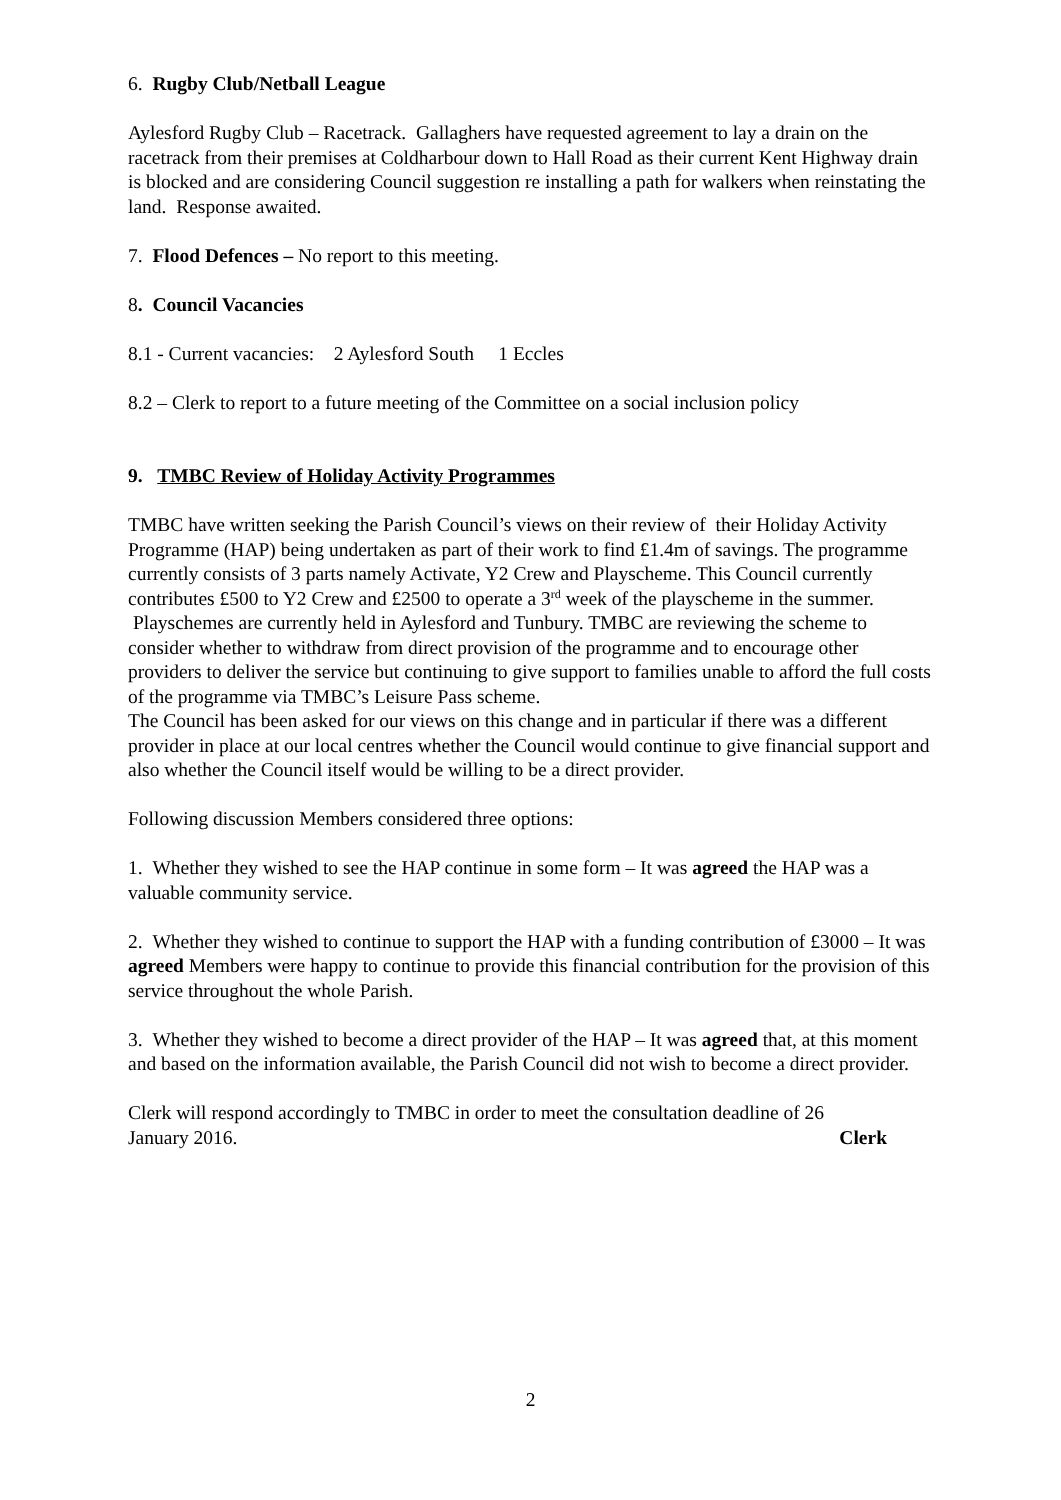6. Rugby Club/Netball League
Aylesford Rugby Club – Racetrack. Gallaghers have requested agreement to lay a drain on the racetrack from their premises at Coldharbour down to Hall Road as their current Kent Highway drain is blocked and are considering Council suggestion re installing a path for walkers when reinstating the land. Response awaited.
7. Flood Defences – No report to this meeting.
8. Council Vacancies
8.1 - Current vacancies: 2 Aylesford South 1 Eccles
8.2 – Clerk to report to a future meeting of the Committee on a social inclusion policy
9. TMBC Review of Holiday Activity Programmes
TMBC have written seeking the Parish Council’s views on their review of their Holiday Activity Programme (HAP) being undertaken as part of their work to find £1.4m of savings. The programme currently consists of 3 parts namely Activate, Y2 Crew and Playscheme. This Council currently contributes £500 to Y2 Crew and £2500 to operate a 3<sup>rd</sup> week of the playscheme in the summer. Playschemes are currently held in Aylesford and Tunbury. TMBC are reviewing the scheme to consider whether to withdraw from direct provision of the programme and to encourage other providers to deliver the service but continuing to give support to families unable to afford the full costs of the programme via TMBC’s Leisure Pass scheme.
The Council has been asked for our views on this change and in particular if there was a different provider in place at our local centres whether the Council would continue to give financial support and also whether the Council itself would be willing to be a direct provider.
Following discussion Members considered three options:
1. Whether they wished to see the HAP continue in some form – It was agreed the HAP was a valuable community service.
2. Whether they wished to continue to support the HAP with a funding contribution of £3000 – It was agreed Members were happy to continue to provide this financial contribution for the provision of this service throughout the whole Parish.
3. Whether they wished to become a direct provider of the HAP – It was agreed that, at this moment and based on the information available, the Parish Council did not wish to become a direct provider.
Clerk will respond accordingly to TMBC in order to meet the consultation deadline of 26
January 2016. Clerk
2